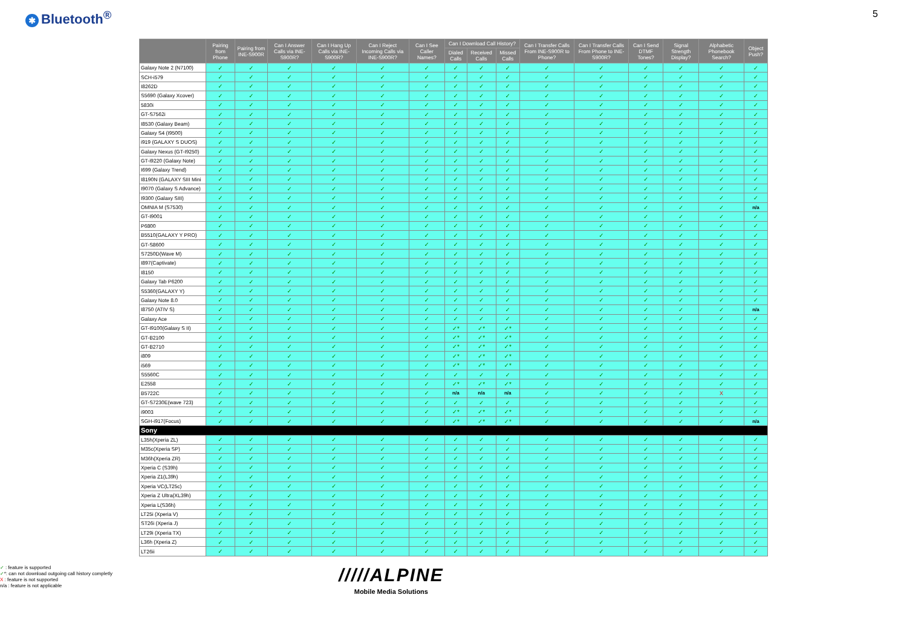✱ Bluetooth<sup>®</sup>
5
| | Pairing from Phone | Pairing from INE-S900R | Can I Answer Calls via INE-S900R? | Can I Hang Up Calls via INE-S900R? | Can I Reject Incoming Calls via INE-S900R? | Can I See Caller Names? | Can I Download Call History? | | | Can I Transfer Calls From INE-S900R to Phone? | Can I Transfer Calls From Phone to INE-S900R? | Can I Send DTMF Tones? | Signal Strength Display? | Alphabetic Phonebook Search? | Object Push? |
| --- | --- | --- | --- | --- | --- | --- | --- | --- | --- | --- | --- | --- | --- | --- | --- |
| | | | | | | | Dialed Calls | Received Calls | Missed Calls | | | | | | |
| Galaxy Note 2 (N7100) | ✓ | ✓ | ✓ | ✓ | ✓ | ✓ | ✓ | ✓ | ✓ | ✓ | ✓ | ✓ | ✓ | ✓ | ✓ |
| SCH-i579 | ✓ | ✓ | ✓ | ✓ | ✓ | ✓ | ✓ | ✓ | ✓ | ✓ | ✓ | ✓ | ✓ | ✓ | ✓ |
| I8262D | ✓ | ✓ | ✓ | ✓ | ✓ | ✓ | ✓ | ✓ | ✓ | ✓ | ✓ | ✓ | ✓ | ✓ | ✓ |
| S5690 (Galaxy Xcover) | ✓ | ✓ | ✓ | ✓ | ✓ | ✓ | ✓ | ✓ | ✓ | ✓ | ✓ | ✓ | ✓ | ✓ | ✓ |
| 5830i | ✓ | ✓ | ✓ | ✓ | ✓ | ✓ | ✓ | ✓ | ✓ | ✓ | ✓ | ✓ | ✓ | ✓ | ✓ |
| GT-S7562i | ✓ | ✓ | ✓ | ✓ | ✓ | ✓ | ✓ | ✓ | ✓ | ✓ | ✓ | ✓ | ✓ | ✓ | ✓ |
| I8530 (Galaxy Beam) | ✓ | ✓ | ✓ | ✓ | ✓ | ✓ | ✓ | ✓ | ✓ | ✓ | ✓ | ✓ | ✓ | ✓ | ✓ |
| Galaxy S4 (I9500) | ✓ | ✓ | ✓ | ✓ | ✓ | ✓ | ✓ | ✓ | ✓ | ✓ | ✓ | ✓ | ✓ | ✓ | ✓ |
| i919 (GALAXY S DUOS) | ✓ | ✓ | ✓ | ✓ | ✓ | ✓ | ✓ | ✓ | ✓ | ✓ | ✓ | ✓ | ✓ | ✓ | ✓ |
| Galaxy Nexus (GT-I9250) | ✓ | ✓ | ✓ | ✓ | ✓ | ✓ | ✓ | ✓ | ✓ | ✓ | ✓ | ✓ | ✓ | ✓ | ✓ |
| GT-i9220 (Galaxy Note) | ✓ | ✓ | ✓ | ✓ | ✓ | ✓ | ✓ | ✓ | ✓ | ✓ | ✓ | ✓ | ✓ | ✓ | ✓ |
| I699 (Galaxy Trend) | ✓ | ✓ | ✓ | ✓ | ✓ | ✓ | ✓ | ✓ | ✓ | ✓ | ✓ | ✓ | ✓ | ✓ | ✓ |
| I8190N (GALAXY SIII Mini | ✓ | ✓ | ✓ | ✓ | ✓ | ✓ | ✓ | ✓ | ✓ | ✓ | ✓ | ✓ | ✓ | ✓ | ✓ |
| I9070 (Galaxy S Advance) | ✓ | ✓ | ✓ | ✓ | ✓ | ✓ | ✓ | ✓ | ✓ | ✓ | ✓ | ✓ | ✓ | ✓ | ✓ |
| I9300 (Galaxy SIII) | ✓ | ✓ | ✓ | ✓ | ✓ | ✓ | ✓ | ✓ | ✓ | ✓ | ✓ | ✓ | ✓ | ✓ | ✓ |
| OMNIA M (S7530) | ✓ | ✓ | ✓ | ✓ | ✓ | ✓ | ✓ | ✓ | ✓ | ✓ | ✓ | ✓ | ✓ | ✓ | n/a |
| GT-I9001 | ✓ | ✓ | ✓ | ✓ | ✓ | ✓ | ✓ | ✓ | ✓ | ✓ | ✓ | ✓ | ✓ | ✓ | ✓ |
| P6800 | ✓ | ✓ | ✓ | ✓ | ✓ | ✓ | ✓ | ✓ | ✓ | ✓ | ✓ | ✓ | ✓ | ✓ | ✓ |
| B5510(GALAXY Y PRO) | ✓ | ✓ | ✓ | ✓ | ✓ | ✓ | ✓ | ✓ | ✓ | ✓ | ✓ | ✓ | ✓ | ✓ | ✓ |
| GT-S8600 | ✓ | ✓ | ✓ | ✓ | ✓ | ✓ | ✓ | ✓ | ✓ | ✓ | ✓ | ✓ | ✓ | ✓ | ✓ |
| S7250D(Wave M) | ✓ | ✓ | ✓ | ✓ | ✓ | ✓ | ✓ | ✓ | ✓ | ✓ | ✓ | ✓ | ✓ | ✓ | ✓ |
| I897(Captivate) | ✓ | ✓ | ✓ | ✓ | ✓ | ✓ | ✓ | ✓ | ✓ | ✓ | ✓ | ✓ | ✓ | ✓ | ✓ |
| I8150 | ✓ | ✓ | ✓ | ✓ | ✓ | ✓ | ✓ | ✓ | ✓ | ✓ | ✓ | ✓ | ✓ | ✓ | ✓ |
| Galaxy Tab P6200 | ✓ | ✓ | ✓ | ✓ | ✓ | ✓ | ✓ | ✓ | ✓ | ✓ | ✓ | ✓ | ✓ | ✓ | ✓ |
| S5360(GALAXY Y) | ✓ | ✓ | ✓ | ✓ | ✓ | ✓ | ✓ | ✓ | ✓ | ✓ | ✓ | ✓ | ✓ | ✓ | ✓ |
| Galaxy Note 8.0 | ✓ | ✓ | ✓ | ✓ | ✓ | ✓ | ✓ | ✓ | ✓ | ✓ | ✓ | ✓ | ✓ | ✓ | ✓ |
| I8750 (ATIV S) | ✓ | ✓ | ✓ | ✓ | ✓ | ✓ | ✓ | ✓ | ✓ | ✓ | ✓ | ✓ | ✓ | ✓ | n/a |
| Galaxy Ace | ✓ | ✓ | ✓ | ✓ | ✓ | ✓ | ✓ | ✓ | ✓ | ✓ | ✓ | ✓ | ✓ | ✓ | ✓ |
| GT-I9100(Galaxy S II) | ✓ | ✓ | ✓ | ✓ | ✓ | ✓ | ✓* | ✓* | ✓* | ✓ | ✓ | ✓ | ✓ | ✓ | ✓ |
| GT-B2100 | ✓ | ✓ | ✓ | ✓ | ✓ | ✓ | ✓* | ✓* | ✓* | ✓ | ✓ | ✓ | ✓ | ✓ | ✓ |
| GT-B2710 | ✓ | ✓ | ✓ | ✓ | ✓ | ✓ | ✓* | ✓* | ✓* | ✓ | ✓ | ✓ | ✓ | ✓ | ✓ |
| i809 | ✓ | ✓ | ✓ | ✓ | ✓ | ✓ | ✓* | ✓* | ✓* | ✓ | ✓ | ✓ | ✓ | ✓ | ✓ |
| i569 | ✓ | ✓ | ✓ | ✓ | ✓ | ✓ | ✓* | ✓* | ✓* | ✓ | ✓ | ✓ | ✓ | ✓ | ✓ |
| S5560C | ✓ | ✓ | ✓ | ✓ | ✓ | ✓ | ✓ | ✓ | ✓ | ✓ | ✓ | ✓ | ✓ | ✓ | ✓ |
| E2558 | ✓ | ✓ | ✓ | ✓ | ✓ | ✓ | ✓* | ✓* | ✓* | ✓ | ✓ | ✓ | ✓ | ✓ | ✓ |
| B5722C | ✓ | ✓ | ✓ | ✓ | ✓ | ✓ | n/a | n/a | n/a | ✓ | ✓ | ✓ | ✓ | X | ✓ |
| GT-S7230E(wave 723) | ✓ | ✓ | ✓ | ✓ | ✓ | ✓ | ✓ | ✓ | ✓ | ✓ | ✓ | ✓ | ✓ | ✓ | ✓ |
| i9003 | ✓ | ✓ | ✓ | ✓ | ✓ | ✓ | ✓* | ✓* | ✓* | ✓ | ✓ | ✓ | ✓ | ✓ | ✓ |
| SGH-i917(Focus) | ✓ | ✓ | ✓ | ✓ | ✓ | ✓ | ✓* | ✓* | ✓* | ✓ | ✓ | ✓ | ✓ | ✓ | n/a |
| Sony | | | | | | | | | | | | | | | |
| L35h(Xperia ZL) | ✓ | ✓ | ✓ | ✓ | ✓ | ✓ | ✓ | ✓ | ✓ | ✓ | ✓ | ✓ | ✓ | ✓ | ✓ |
| M35c(Xperia SP) | ✓ | ✓ | ✓ | ✓ | ✓ | ✓ | ✓ | ✓ | ✓ | ✓ | ✓ | ✓ | ✓ | ✓ | ✓ |
| M36h(Xperia ZR) | ✓ | ✓ | ✓ | ✓ | ✓ | ✓ | ✓ | ✓ | ✓ | ✓ | ✓ | ✓ | ✓ | ✓ | ✓ |
| Xperia C (S39h) | ✓ | ✓ | ✓ | ✓ | ✓ | ✓ | ✓ | ✓ | ✓ | ✓ | ✓ | ✓ | ✓ | ✓ | ✓ |
| Xperia Z1(L39h) | ✓ | ✓ | ✓ | ✓ | ✓ | ✓ | ✓ | ✓ | ✓ | ✓ | ✓ | ✓ | ✓ | ✓ | ✓ |
| Xperia VC(LT25c) | ✓ | ✓ | ✓ | ✓ | ✓ | ✓ | ✓ | ✓ | ✓ | ✓ | ✓ | ✓ | ✓ | ✓ | ✓ |
| Xperia Z Ultra(XL39h) | ✓ | ✓ | ✓ | ✓ | ✓ | ✓ | ✓ | ✓ | ✓ | ✓ | ✓ | ✓ | ✓ | ✓ | ✓ |
| Xperia L(S36h) | ✓ | ✓ | ✓ | ✓ | ✓ | ✓ | ✓ | ✓ | ✓ | ✓ | ✓ | ✓ | ✓ | ✓ | ✓ |
| LT25i (Xperia V) | ✓ | ✓ | ✓ | ✓ | ✓ | ✓ | ✓ | ✓ | ✓ | ✓ | ✓ | ✓ | ✓ | ✓ | ✓ |
| ST26i (Xperia J) | ✓ | ✓ | ✓ | ✓ | ✓ | ✓ | ✓ | ✓ | ✓ | ✓ | ✓ | ✓ | ✓ | ✓ | ✓ |
| LT29i (Xperia TX) | ✓ | ✓ | ✓ | ✓ | ✓ | ✓ | ✓ | ✓ | ✓ | ✓ | ✓ | ✓ | ✓ | ✓ | ✓ |
| L36h (Xperia Z) | ✓ | ✓ | ✓ | ✓ | ✓ | ✓ | ✓ | ✓ | ✓ | ✓ | ✓ | ✓ | ✓ | ✓ | ✓ |
| LT26ii | ✓ | ✓ | ✓ | ✓ | ✓ | ✓ | ✓ | ✓ | ✓ | ✓ | ✓ | ✓ | ✓ | ✓ | ✓ |
✓ : feature is supported
✓*: can not download outgoing call history completly
X : feature is not supported
n/a : feature is not applicable
/////ALPINE
Mobile Media Solutions